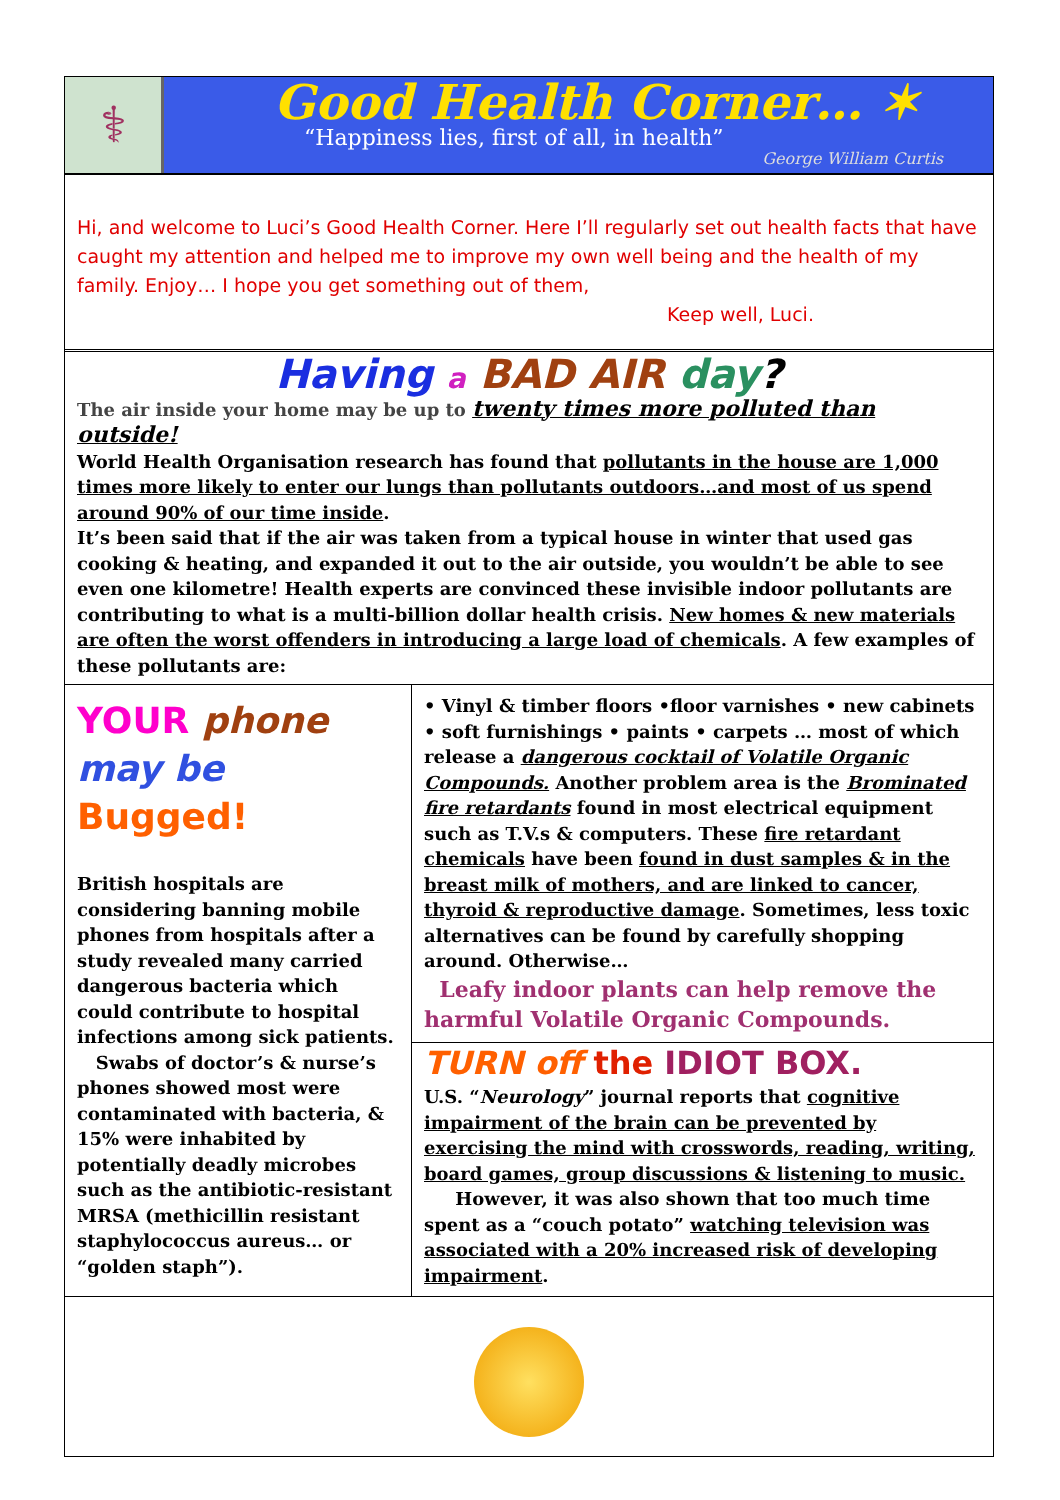⚕
Good Health Corner… ✶
“Happiness lies, first of all, in health”
George William Curtis
Hi, and welcome to Luci’s Good Health Corner. Here I’ll regularly set out health facts that have caught my attention and helped me to improve my own well being and the health of my family. Enjoy… I hope you get something out of them,
Keep well, Luci.
Having a BAD AIR day?
The air inside your home may be up to twenty times more polluted than outside!
World Health Organisation research has found that pollutants in the house are 1,000 times more likely to enter our lungs than pollutants outdoors…and most of us spend around 90% of our time inside.
It’s been said that if the air was taken from a typical house in winter that used gas cooking & heating, and expanded it out to the air outside, you wouldn’t be able to see even one kilometre! Health experts are convinced these invisible indoor pollutants are contributing to what is a multi-billion dollar health crisis. New homes & new materials are often the worst offenders in introducing a large load of chemicals. A few examples of these pollutants are:
YOUR phone
may be
Bugged!
British hospitals are considering banning mobile phones from hospitals after a study revealed many carried dangerous bacteria which could contribute to hospital infections among sick patients.
Swabs of doctor’s & nurse’s phones showed most were contaminated with bacteria, & 15% were inhabited by potentially deadly microbes such as the antibiotic-resistant MRSA (methicillin resistant staphylococcus aureus… or “golden staph”).
• Vinyl & timber floors •floor varnishes • new cabinets • soft furnishings • paints • carpets … most of which release a dangerous cocktail of Volatile Organic Compounds. Another problem area is the Brominated fire retardants found in most electrical equipment such as T.V.s & computers. These fire retardant chemicals have been found in dust samples & in the breast milk of mothers, and are linked to cancer, thyroid & reproductive damage. Sometimes, less toxic alternatives can be found by carefully shopping around. Otherwise…
Leafy indoor plants can help remove the harmful Volatile Organic Compounds.
TURN off the IDIOT BOX.
U.S. “Neurology” journal reports that cognitive impairment of the brain can be prevented by exercising the mind with crosswords, reading, writing, board games, group discussions & listening to music.
However, it was also shown that too much time spent as a “couch potato” watching television was associated with a 20% increased risk of developing impairment.